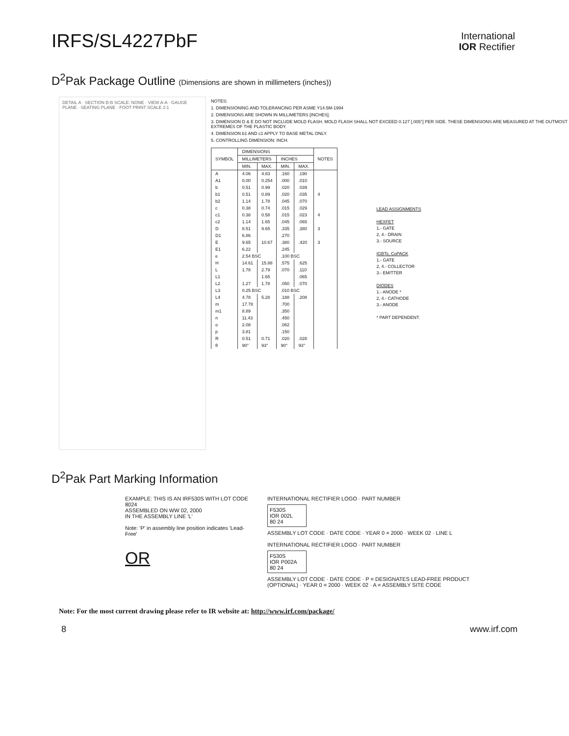IRFS/SL4227PbF
International
IOR Rectifier
D<sup>2</sup>Pak Package Outline (Dimensions are shown in millimeters (inches))
DETAIL A · SECTION B-B SCALE: NONE · VIEW A-A · GAUGE PLANE · SEATING PLANE · FOOT PRINT SCALE 2:1
NOTES:
1. DIMENSIONING AND TOLERANCING PER ASME Y14.5M-1994
2. DIMENSIONS ARE SHOWN IN MILLIMETERS [INCHES].
3. DIMENSION D & E DO NOT INCLUDE MOLD FLASH. MOLD FLASH SHALL NOT EXCEED 0.127 [.005"] PER SIDE. THESE DIMENSIONS ARE MEASURED AT THE OUTMOST EXTREMES OF THE PLASTIC BODY.
4. DIMENSION b1 AND c1 APPLY TO BASE METAL ONLY.
5. CONTROLLING DIMENSION: INCH.
| SYMBOL | DIMENSIONS | | | | NOTES |
| --- | --- | --- | --- | --- | --- |
| | MILLIMETERS | | INCHES | | |
| | MIN. | MAX. | MIN. | MAX. | |
| A | 4.06 | 4.83 | .160 | .190 | |
| A1 | 0.00 | 0.254 | .000 | .010 | |
| b | 0.51 | 0.99 | .020 | .039 | |
| b1 | 0.51 | 0.89 | .020 | .035 | 4 |
| b2 | 1.14 | 1.78 | .045 | .070 | |
| c | 0.38 | 0.74 | .015 | .029 | |
| c1 | 0.38 | 0.58 | .015 | .023 | 4 |
| c2 | 1.14 | 1.65 | .045 | .065 | |
| D | 8.51 | 9.65 | .335 | .380 | 3 |
| D1 | 6.86 | | .270 | | |
| E | 9.65 | 10.67 | .380 | .420 | 3 |
| E1 | 6.22 | | .245 | | |
| e | 2.54 BSC | | .100 BSC | | |
| H | 14.61 | 15.88 | .575 | .625 | |
| L | 1.78 | 2.79 | .070 | .110 | |
| L1 | | 1.65 | | .065 | |
| L2 | 1.27 | 1.78 | .050 | .070 | |
| L3 | 0.25 BSC | | .010 BSC | | |
| L4 | 4.78 | 5.28 | .188 | .208 | |
| m | 17.78 | | .700 | | |
| m1 | 8.89 | | .350 | | |
| n | 11.43 | | .450 | | |
| o | 2.08 | | .082 | | |
| p | 3.81 | | .150 | | |
| R | 0.51 | 0.71 | .020 | .028 | |
| θ | 90° | 93° | 90° | 93° | |
LEAD ASSIGNMENTS
HEXFET
1.- GATE
2, 4.- DRAIN
3.- SOURCE
IGBTs, CoPACK
1.- GATE
2, 4.- COLLECTOR
3.- EMITTER
DIODES
1.- ANODE *
2, 4.- CATHODE
3.- ANODE
* PART DEPENDENT.
D<sup>2</sup>Pak Part Marking Information
EXAMPLE: THIS IS AN IRF530S WITH LOT CODE 8024
ASSEMBLED ON WW 02, 2000
IN THE ASSEMBLY LINE 'L'
Note: 'P' in assembly line position indicates 'Lead-Free'
OR
INTERNATIONAL RECTIFIER LOGO · PART NUMBER
F530S
IOR 002L
80 24
ASSEMBLY LOT CODE · DATE CODE · YEAR 0 = 2000 · WEEK 02 · LINE L
INTERNATIONAL RECTIFIER LOGO · PART NUMBER
F530S
IOR P002A
80 24
ASSEMBLY LOT CODE · DATE CODE · P = DESIGNATES LEAD-FREE PRODUCT (OPTIONAL) · YEAR 0 = 2000 · WEEK 02 · A = ASSEMBLY SITE CODE
Note: For the most current drawing please refer to IR website at: http://www.irf.com/package/
8 www.irf.com